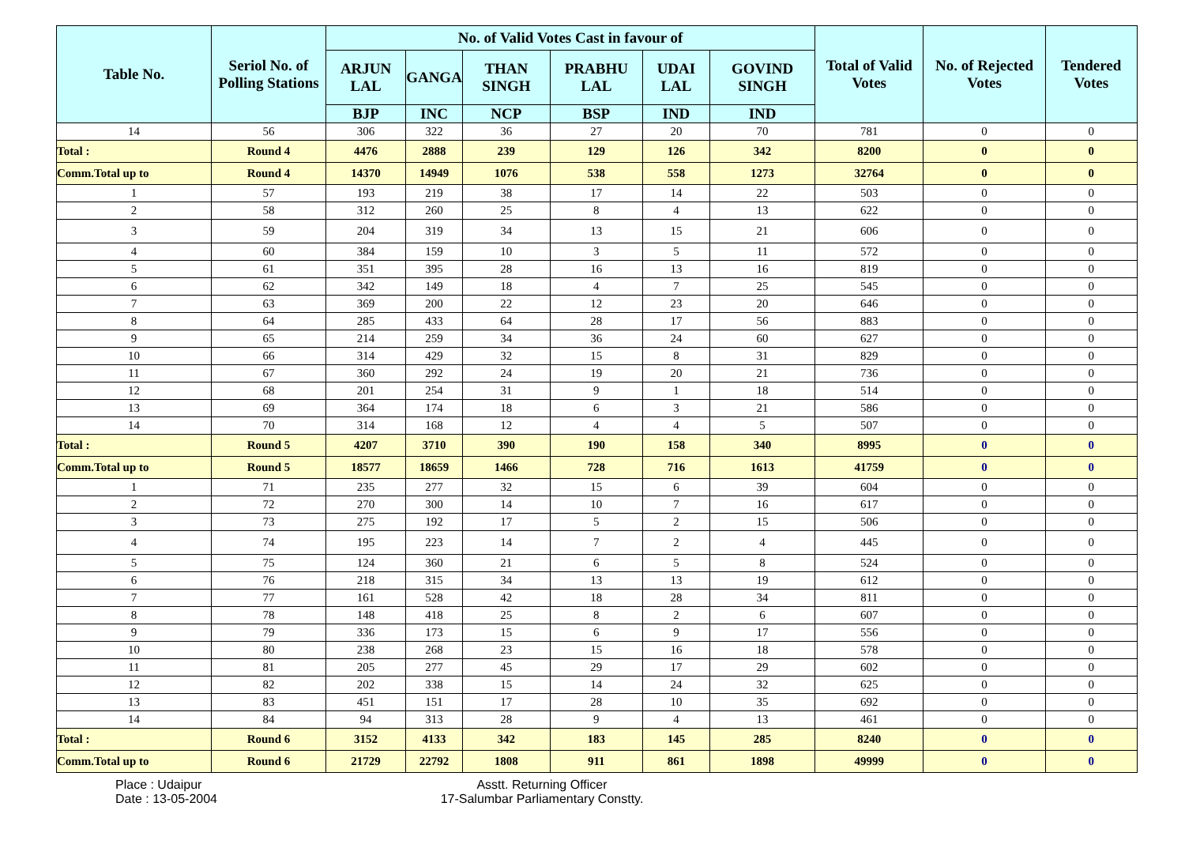| Table No. | Seriol No. of Polling Stations | No. of Valid Votes Cast in favour of | | | | | | Total of Valid Votes | No. of Rejected Votes | Tendered Votes |
| --- | --- | --- | --- | --- | --- | --- | --- | --- | --- | --- |
| | | ARJUN LAL | GANGA | THAN SINGH | PRABHU LAL | UDAI LAL | GOVIND SINGH | | | |
| | | BJP | INC | NCP | BSP | IND | IND | | | |
| 14 | 56 | 306 | 322 | 36 | 27 | 20 | 70 | 781 | 0 | 0 |
| Total : | Round 4 | 4476 | 2888 | 239 | 129 | 126 | 342 | 8200 | 0 | 0 |
| Comm.Total up to | Round 4 | 14370 | 14949 | 1076 | 538 | 558 | 1273 | 32764 | 0 | 0 |
| 1 | 57 | 193 | 219 | 38 | 17 | 14 | 22 | 503 | 0 | 0 |
| 2 | 58 | 312 | 260 | 25 | 8 | 4 | 13 | 622 | 0 | 0 |
| 3 | 59 | 204 | 319 | 34 | 13 | 15 | 21 | 606 | 0 | 0 |
| 4 | 60 | 384 | 159 | 10 | 3 | 5 | 11 | 572 | 0 | 0 |
| 5 | 61 | 351 | 395 | 28 | 16 | 13 | 16 | 819 | 0 | 0 |
| 6 | 62 | 342 | 149 | 18 | 4 | 7 | 25 | 545 | 0 | 0 |
| 7 | 63 | 369 | 200 | 22 | 12 | 23 | 20 | 646 | 0 | 0 |
| 8 | 64 | 285 | 433 | 64 | 28 | 17 | 56 | 883 | 0 | 0 |
| 9 | 65 | 214 | 259 | 34 | 36 | 24 | 60 | 627 | 0 | 0 |
| 10 | 66 | 314 | 429 | 32 | 15 | 8 | 31 | 829 | 0 | 0 |
| 11 | 67 | 360 | 292 | 24 | 19 | 20 | 21 | 736 | 0 | 0 |
| 12 | 68 | 201 | 254 | 31 | 9 | 1 | 18 | 514 | 0 | 0 |
| 13 | 69 | 364 | 174 | 18 | 6 | 3 | 21 | 586 | 0 | 0 |
| 14 | 70 | 314 | 168 | 12 | 4 | 4 | 5 | 507 | 0 | 0 |
| Total : | Round 5 | 4207 | 3710 | 390 | 190 | 158 | 340 | 8995 | 0 | 0 |
| Comm.Total up to | Round 5 | 18577 | 18659 | 1466 | 728 | 716 | 1613 | 41759 | 0 | 0 |
| 1 | 71 | 235 | 277 | 32 | 15 | 6 | 39 | 604 | 0 | 0 |
| 2 | 72 | 270 | 300 | 14 | 10 | 7 | 16 | 617 | 0 | 0 |
| 3 | 73 | 275 | 192 | 17 | 5 | 2 | 15 | 506 | 0 | 0 |
| 4 | 74 | 195 | 223 | 14 | 7 | 2 | 4 | 445 | 0 | 0 |
| 5 | 75 | 124 | 360 | 21 | 6 | 5 | 8 | 524 | 0 | 0 |
| 6 | 76 | 218 | 315 | 34 | 13 | 13 | 19 | 612 | 0 | 0 |
| 7 | 77 | 161 | 528 | 42 | 18 | 28 | 34 | 811 | 0 | 0 |
| 8 | 78 | 148 | 418 | 25 | 8 | 2 | 6 | 607 | 0 | 0 |
| 9 | 79 | 336 | 173 | 15 | 6 | 9 | 17 | 556 | 0 | 0 |
| 10 | 80 | 238 | 268 | 23 | 15 | 16 | 18 | 578 | 0 | 0 |
| 11 | 81 | 205 | 277 | 45 | 29 | 17 | 29 | 602 | 0 | 0 |
| 12 | 82 | 202 | 338 | 15 | 14 | 24 | 32 | 625 | 0 | 0 |
| 13 | 83 | 451 | 151 | 17 | 28 | 10 | 35 | 692 | 0 | 0 |
| 14 | 84 | 94 | 313 | 28 | 9 | 4 | 13 | 461 | 0 | 0 |
| Total : | Round 6 | 3152 | 4133 | 342 | 183 | 145 | 285 | 8240 | 0 | 0 |
| Comm.Total up to | Round 6 | 21729 | 22792 | 1808 | 911 | 861 | 1898 | 49999 | 0 | 0 |
Place : Udaipur
Date : 13-05-2004
Asstt. Returning Officer
17-Salumbar Parliamentary Constty.